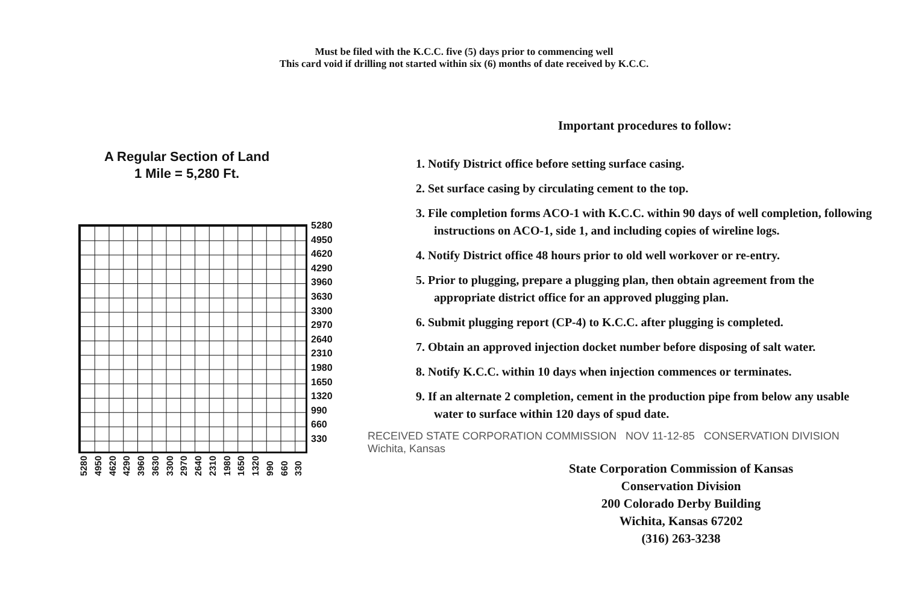Must be filed with the K.C.C. five (5) days prior to commencing well
This card void if drilling not started within six (6) months of date received by K.C.C.
A Regular Section of Land
1 Mile = 5,280 Ft.
5280
4950
4620
4290
3960
3630
3300
2970
2640
2310
1980
1650
1320
990
660
330
5280 4950 4620 4290 3960 3630 3300 2970 2640 2310 1980 1650 1320 990 660 330
Important procedures to follow:
1. Notify District office before setting surface casing.
2. Set surface casing by circulating cement to the top.
3. File completion forms ACO-1 with K.C.C. within 90 days of well completion, following instructions on ACO-1, side 1, and including copies of wireline logs.
4. Notify District office 48 hours prior to old well workover or re-entry.
5. Prior to plugging, prepare a plugging plan, then obtain agreement from the appropriate district office for an approved plugging plan.
6. Submit plugging report (CP-4) to K.C.C. after plugging is completed.
7. Obtain an approved injection docket number before disposing of salt water.
8. Notify K.C.C. within 10 days when injection commences or terminates.
9. If an alternate 2 completion, cement in the production pipe from below any usable water to surface within 120 days of spud date.
RECEIVED STATE CORPORATION COMMISSION NOV 11-12-85 CONSERVATION DIVISION Wichita, Kansas
State Corporation Commission of Kansas
Conservation Division
200 Colorado Derby Building
Wichita, Kansas 67202
(316) 263-3238